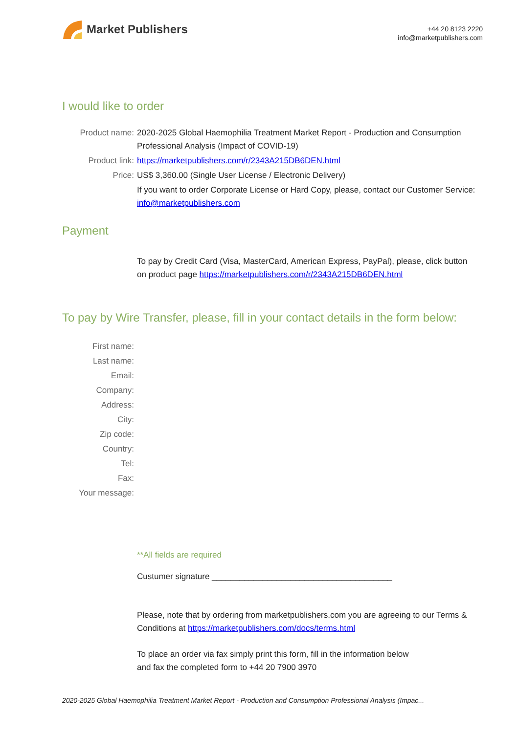Market Publishers
+44 20 8123 2220
info@marketpublishers.com
I would like to order
Product name: 2020-2025 Global Haemophilia Treatment Market Report - Production and Consumption Professional Analysis (Impact of COVID-19)
Product link: https://marketpublishers.com/r/2343A215DB6DEN.html
Price: US$ 3,360.00 (Single User License / Electronic Delivery)
If you want to order Corporate License or Hard Copy, please, contact our Customer Service:
info@marketpublishers.com
Payment
To pay by Credit Card (Visa, MasterCard, American Express, PayPal), please, click button on product page https://marketpublishers.com/r/2343A215DB6DEN.html
To pay by Wire Transfer, please, fill in your contact details in the form below:
First name:
Last name:
Email:
Company:
Address:
City:
Zip code:
Country:
Tel:
Fax:
Your message:
**All fields are required
Custumer signature _______________________________________
Please, note that by ordering from marketpublishers.com you are agreeing to our Terms & Conditions at https://marketpublishers.com/docs/terms.html
To place an order via fax simply print this form, fill in the information below
and fax the completed form to +44 20 7900 3970
2020-2025 Global Haemophilia Treatment Market Report - Production and Consumption Professional Analysis (Impac...